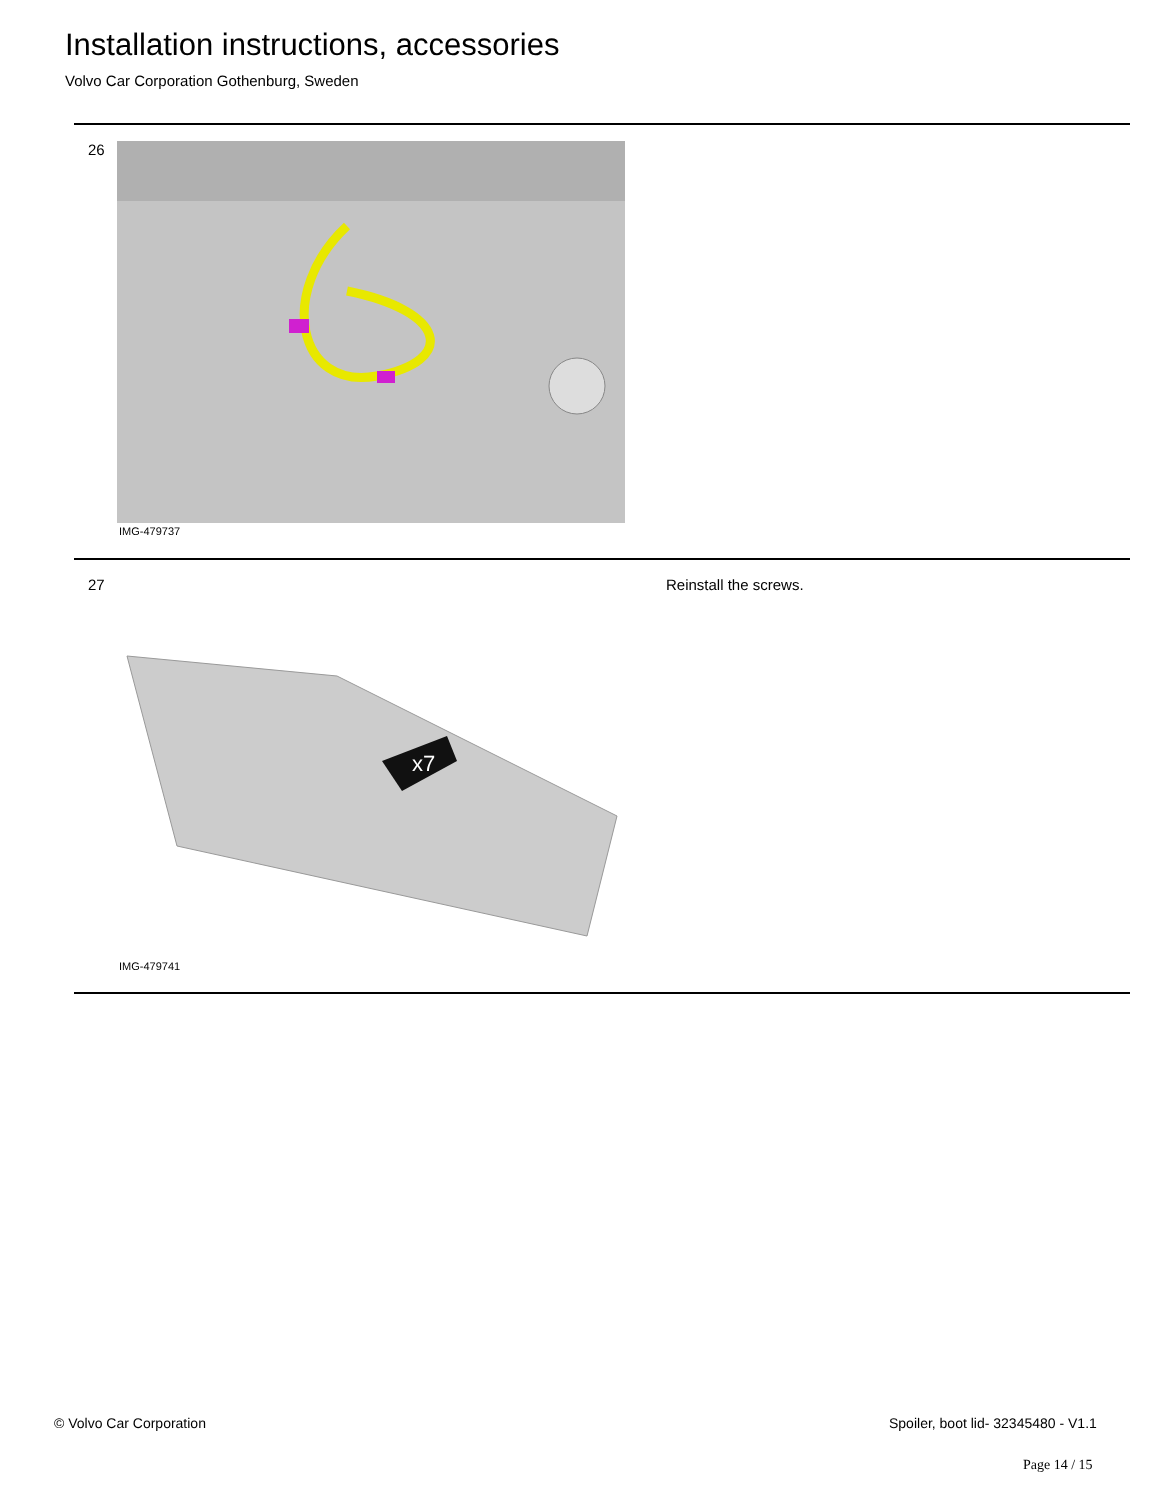Installation instructions, accessories
Volvo Car Corporation Gothenburg, Sweden
26
IMG-479737
27 Reinstall the screws.
x7
IMG-479741
© Volvo Car Corporation
Spoiler, boot lid- 32345480 - V1.1
Page 14 / 15